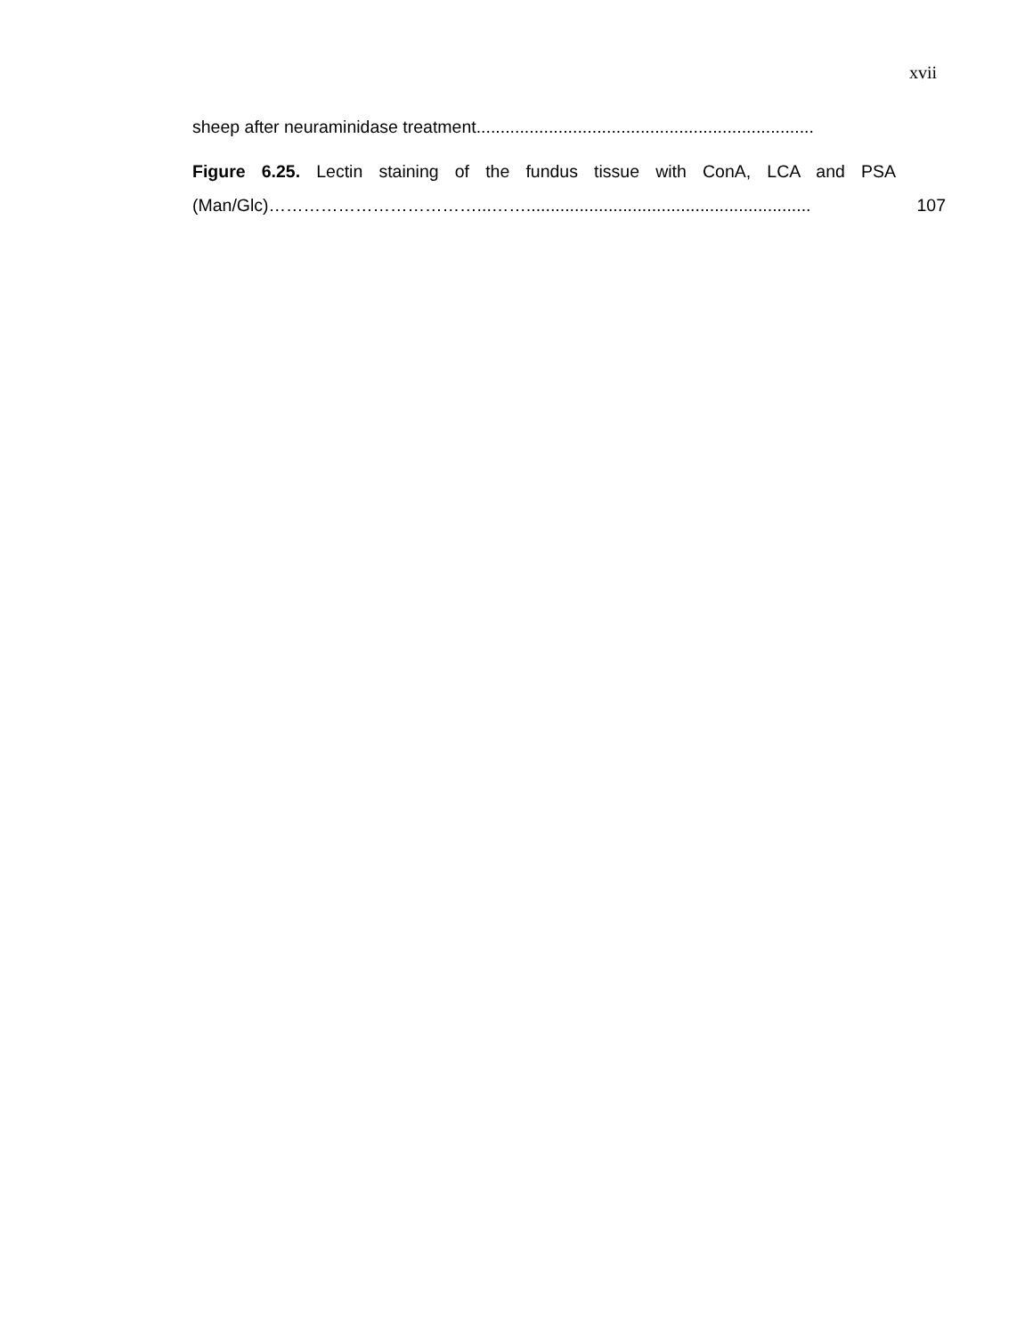xvii
sheep after neuraminidase treatment......................................................................
Figure 6.25. Lectin staining of the fundus tissue with ConA, LCA and PSA
(Man/Glc)………………………………...……...........................................................
107